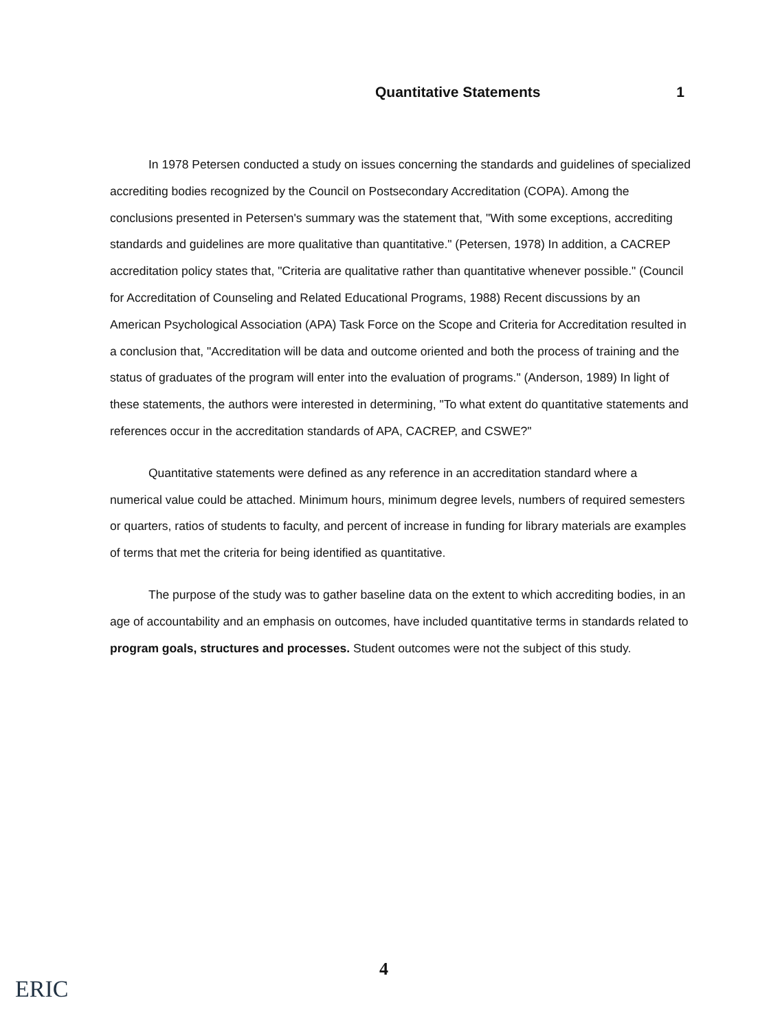Quantitative Statements 1
In 1978 Petersen conducted a study on issues concerning the standards and guidelines of specialized accrediting bodies recognized by the Council on Postsecondary Accreditation (COPA). Among the conclusions presented in Petersen's summary was the statement that, "With some exceptions, accrediting standards and guidelines are more qualitative than quantitative." (Petersen, 1978) In addition, a CACREP accreditation policy states that, "Criteria are qualitative rather than quantitative whenever possible." (Council for Accreditation of Counseling and Related Educational Programs, 1988) Recent discussions by an American Psychological Association (APA) Task Force on the Scope and Criteria for Accreditation resulted in a conclusion that, "Accreditation will be data and outcome oriented and both the process of training and the status of graduates of the program will enter into the evaluation of programs." (Anderson, 1989) In light of these statements, the authors were interested in determining, "To what extent do quantitative statements and references occur in the accreditation standards of APA, CACREP, and CSWE?"
Quantitative statements were defined as any reference in an accreditation standard where a numerical value could be attached. Minimum hours, minimum degree levels, numbers of required semesters or quarters, ratios of students to faculty, and percent of increase in funding for library materials are examples of terms that met the criteria for being identified as quantitative.
The purpose of the study was to gather baseline data on the extent to which accrediting bodies, in an age of accountability and an emphasis on outcomes, have included quantitative terms in standards related to program goals, structures and processes. Student outcomes were not the subject of this study.
4
ERIC